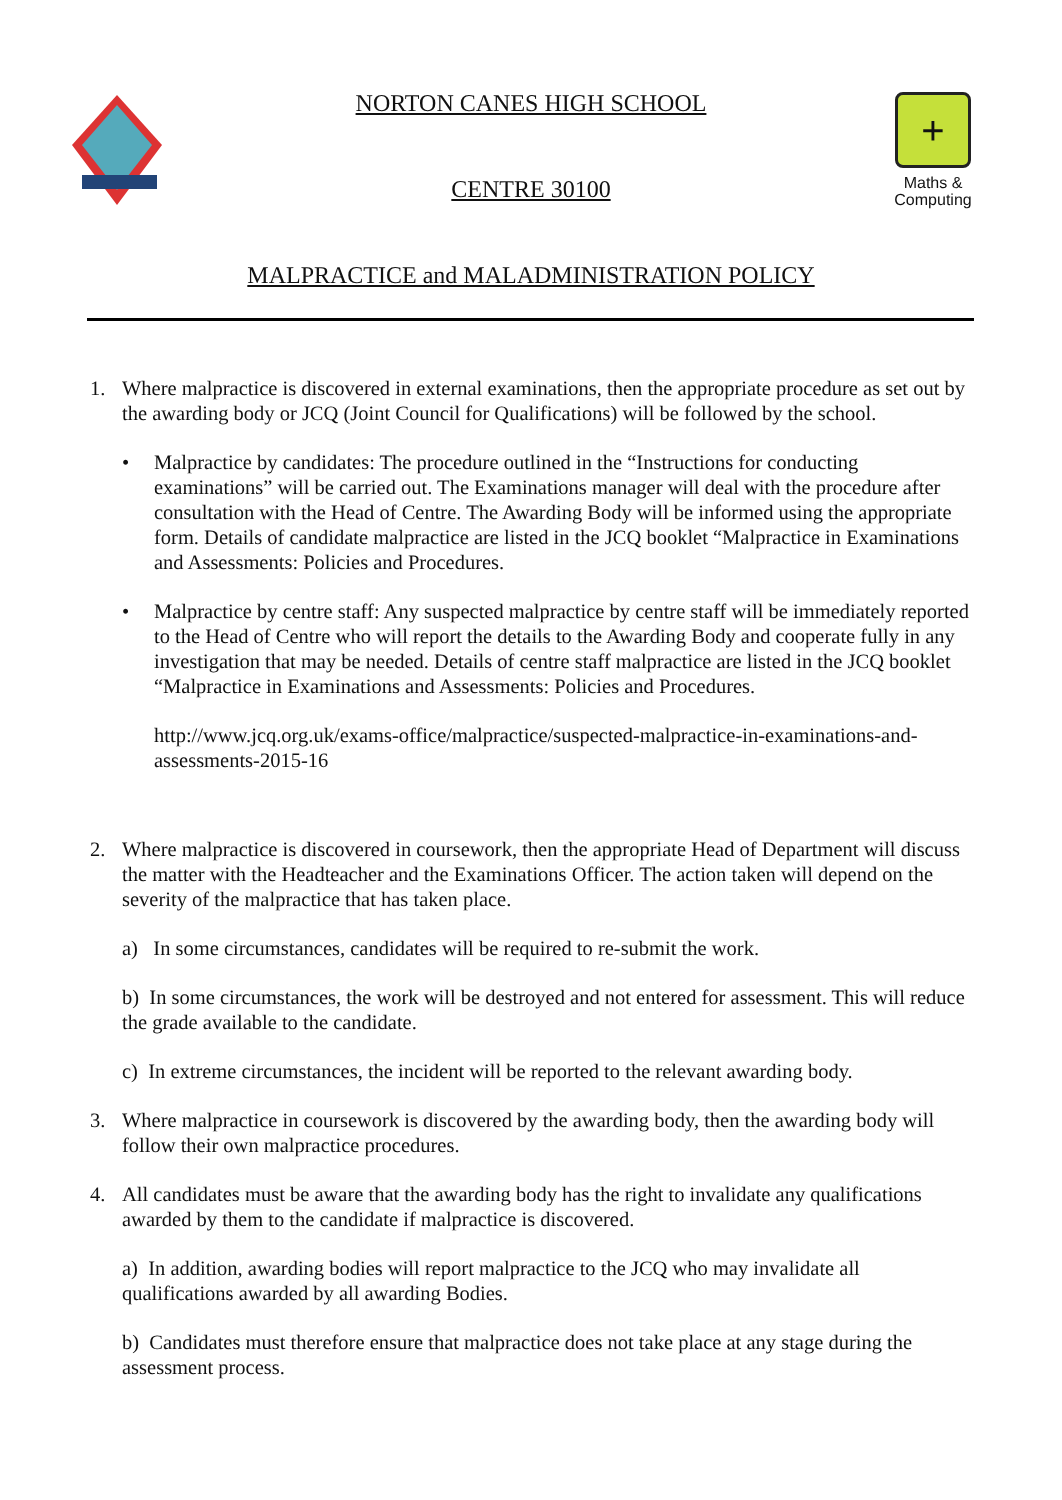NORTON CANES HIGH SCHOOL
CENTRE 30100
+
Maths &
Computing
MALPRACTICE and MALADMINISTRATION POLICY
1. Where malpractice is discovered in external examinations, then the appropriate procedure as set out by the awarding body or JCQ (Joint Council for Qualifications) will be followed by the school.
• Malpractice by candidates: The procedure outlined in the “Instructions for conducting examinations” will be carried out. The Examinations manager will deal with the procedure after consultation with the Head of Centre. The Awarding Body will be informed using the appropriate form. Details of candidate malpractice are listed in the JCQ booklet “Malpractice in Examinations and Assessments: Policies and Procedures.
• Malpractice by centre staff: Any suspected malpractice by centre staff will be immediately reported to the Head of Centre who will report the details to the Awarding Body and cooperate fully in any investigation that may be needed. Details of centre staff malpractice are listed in the JCQ booklet “Malpractice in Examinations and Assessments: Policies and Procedures.
http://www.jcq.org.uk/exams-office/malpractice/suspected-malpractice-in-examinations-and-assessments-2015-16
2. Where malpractice is discovered in coursework, then the appropriate Head of Department will discuss the matter with the Headteacher and the Examinations Officer. The action taken will depend on the severity of the malpractice that has taken place.
a) In some circumstances, candidates will be required to re-submit the work.
b) In some circumstances, the work will be destroyed and not entered for assessment. This will reduce the grade available to the candidate.
c) In extreme circumstances, the incident will be reported to the relevant awarding body.
3. Where malpractice in coursework is discovered by the awarding body, then the awarding body will follow their own malpractice procedures.
4. All candidates must be aware that the awarding body has the right to invalidate any qualifications awarded by them to the candidate if malpractice is discovered.
a) In addition, awarding bodies will report malpractice to the JCQ who may invalidate all qualifications awarded by all awarding Bodies.
b) Candidates must therefore ensure that malpractice does not take place at any stage during the assessment process.